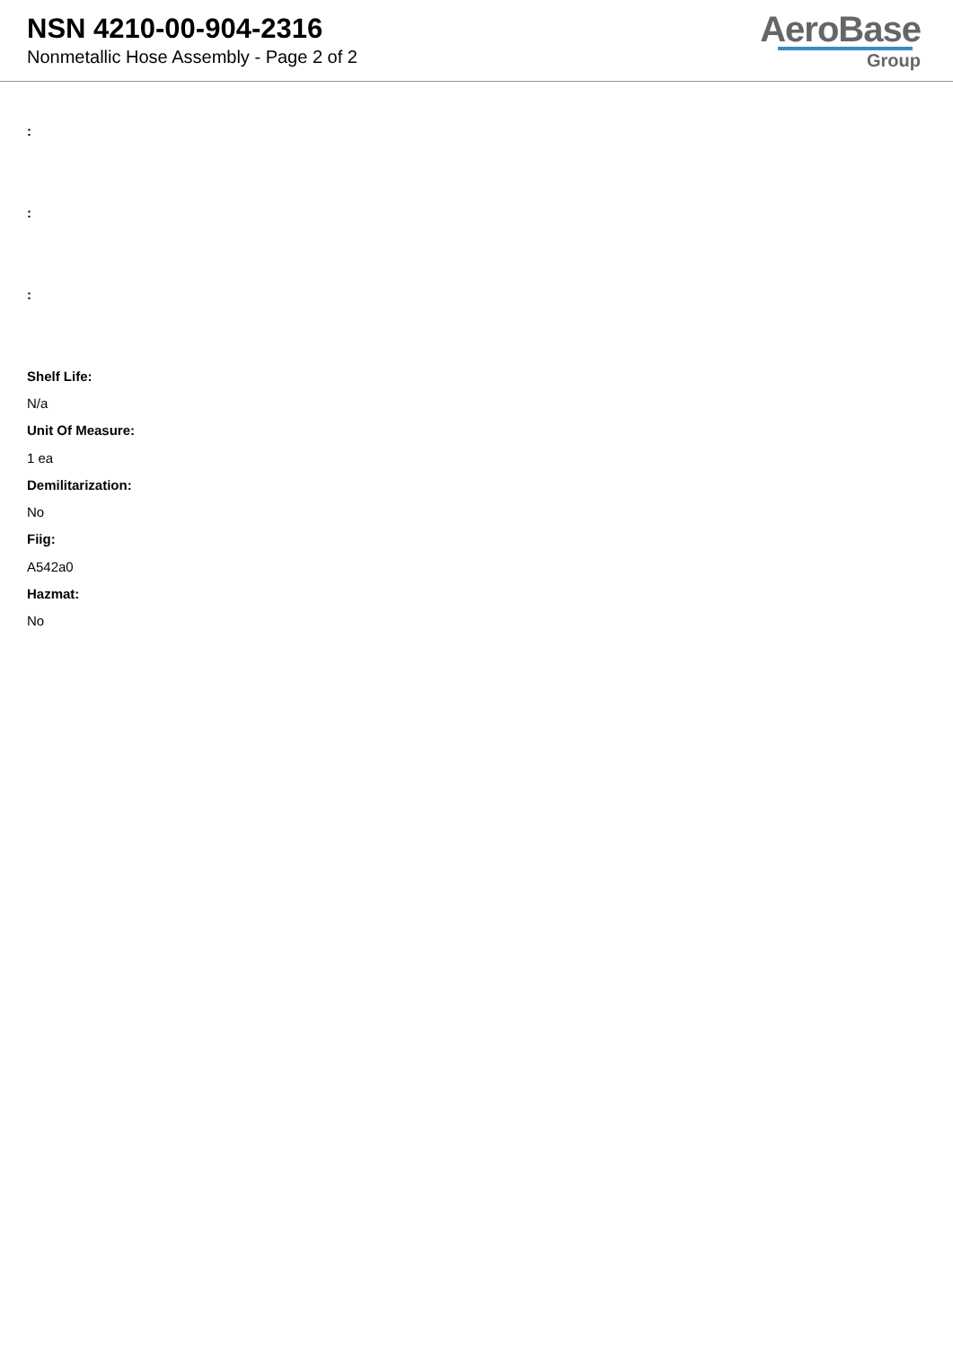NSN 4210-00-904-2316
Nonmetallic Hose Assembly - Page 2 of 2
AeroBase
Group
:
:
:
Shelf Life:
N/a
Unit Of Measure:
1 ea
Demilitarization:
No
Fiig:
A542a0
Hazmat:
No